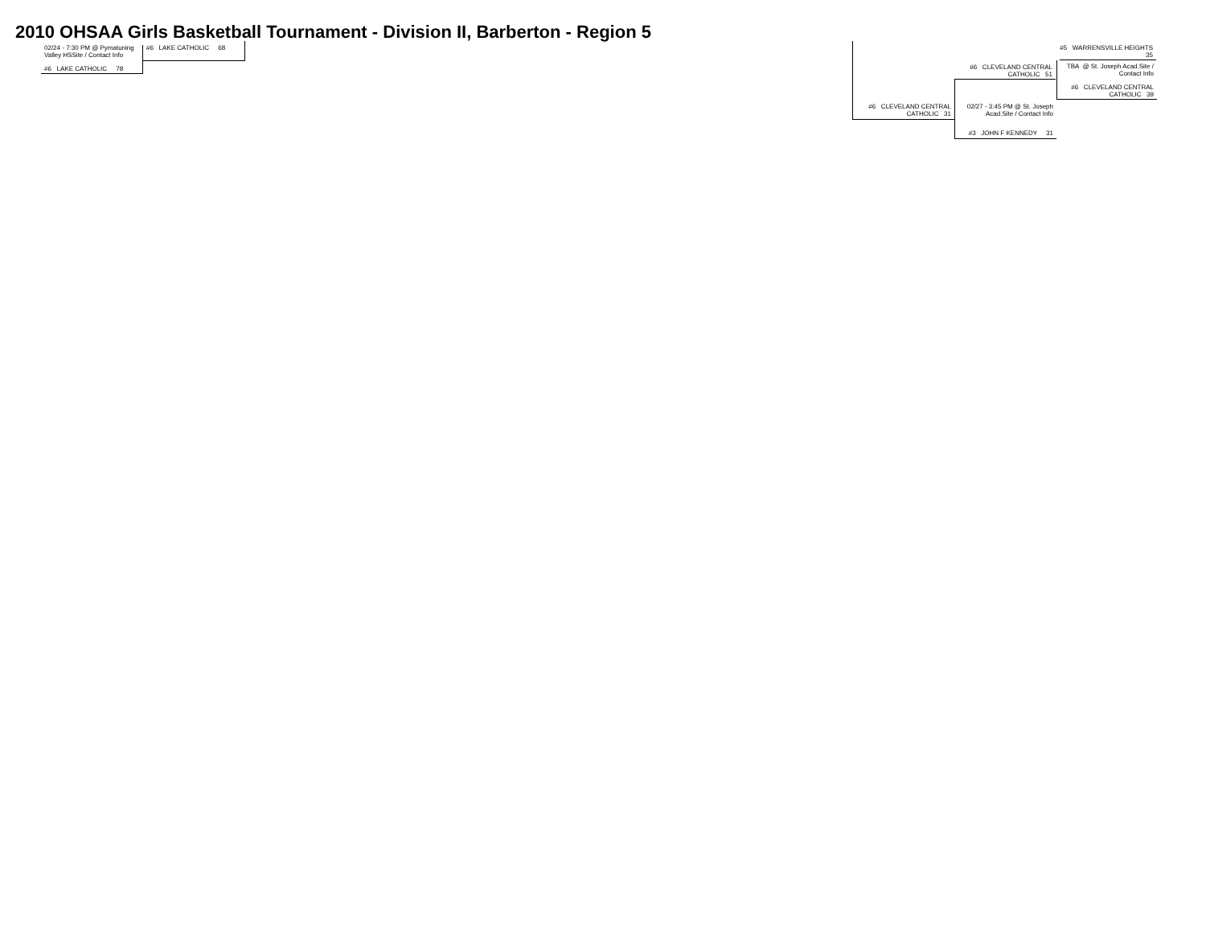2010 OHSAA Girls Basketball Tournament - Division II, Barberton - Region 5
02/24 - 7:30 PM @ Pymatuning Valley HSSite / Contact Info
#6 LAKE CATHOLIC 78
#6 LAKE CATHOLIC 68
#5 WARRENSVILLE HEIGHTS 35
TBA @ St. Joseph Acad.Site / Contact Info
#6 CLEVELAND CENTRAL CATHOLIC 39
#6 CLEVELAND CENTRAL CATHOLIC 51
02/27 - 3:45 PM @ St. Joseph Acad.Site / Contact Info
#3 JOHN F KENNEDY 31
#6 CLEVELAND CENTRAL CATHOLIC 31